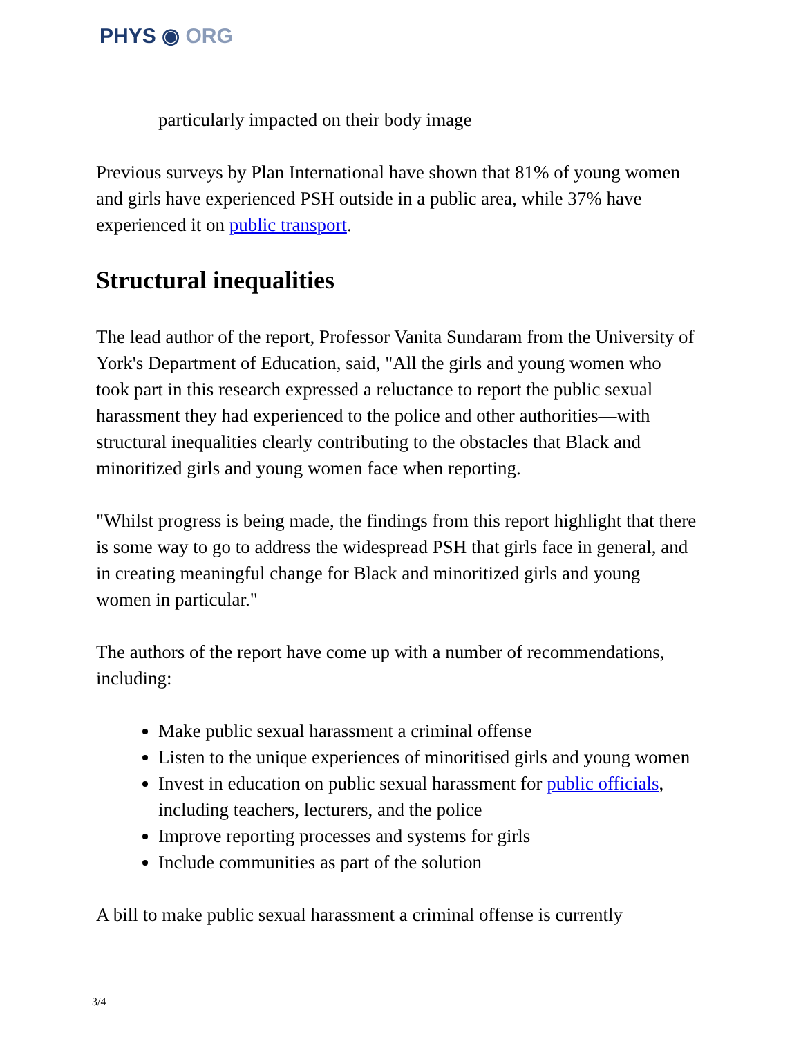PHYS ◉ ORG
particularly impacted on their body image
Previous surveys by Plan International have shown that 81% of young women and girls have experienced PSH outside in a public area, while 37% have experienced it on public transport.
Structural inequalities
The lead author of the report, Professor Vanita Sundaram from the University of York's Department of Education, said, "All the girls and young women who took part in this research expressed a reluctance to report the public sexual harassment they had experienced to the police and other authorities—with structural inequalities clearly contributing to the obstacles that Black and minoritized girls and young women face when reporting.
"Whilst progress is being made, the findings from this report highlight that there is some way to go to address the widespread PSH that girls face in general, and in creating meaningful change for Black and minoritized girls and young women in particular."
The authors of the report have come up with a number of recommendations, including:
Make public sexual harassment a criminal offense
Listen to the unique experiences of minoritised girls and young women
Invest in education on public sexual harassment for public officials, including teachers, lecturers, and the police
Improve reporting processes and systems for girls
Include communities as part of the solution
A bill to make public sexual harassment a criminal offense is currently
3/4